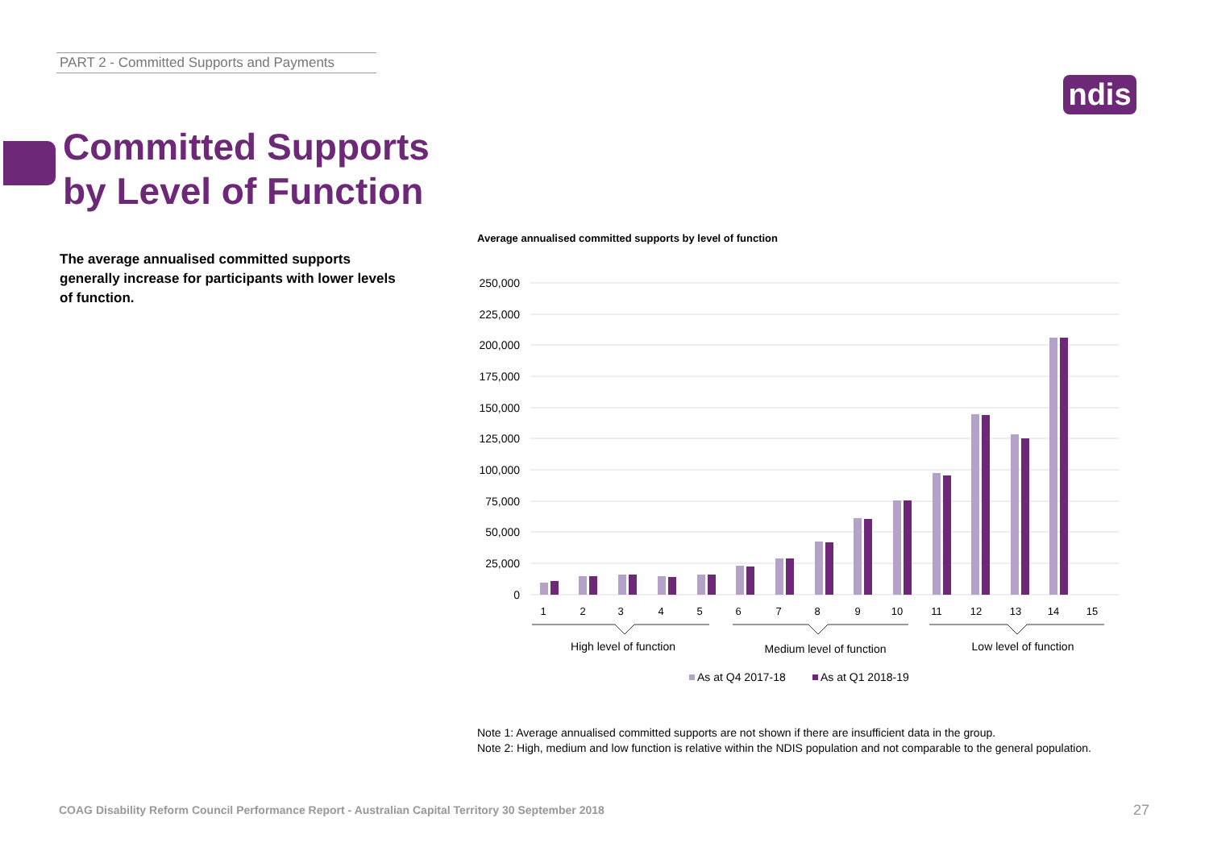PART 2 - Committed Supports and Payments
ndis
Committed Supports
by Level of Function
The average annualised committed supports generally increase for participants with lower levels of function.
Average annualised committed supports by level of function
250,000
225,000
200,000
175,000
150,000
125,000
100,000
75,000
50,000
25,000
0
1
2
3
4
5
6
7
8
9
10
11
12
13
14
15
High level of function
Medium level of function
Low level of function
As at Q4 2017-18
As at Q1 2018-19
Note 1: Average annualised committed supports are not shown if there are insufficient data in the group.
Note 2: High, medium and low function is relative within the NDIS population and not comparable to the general population.
COAG Disability Reform Council Performance Report - Australian Capital Territory 30 September 2018
27